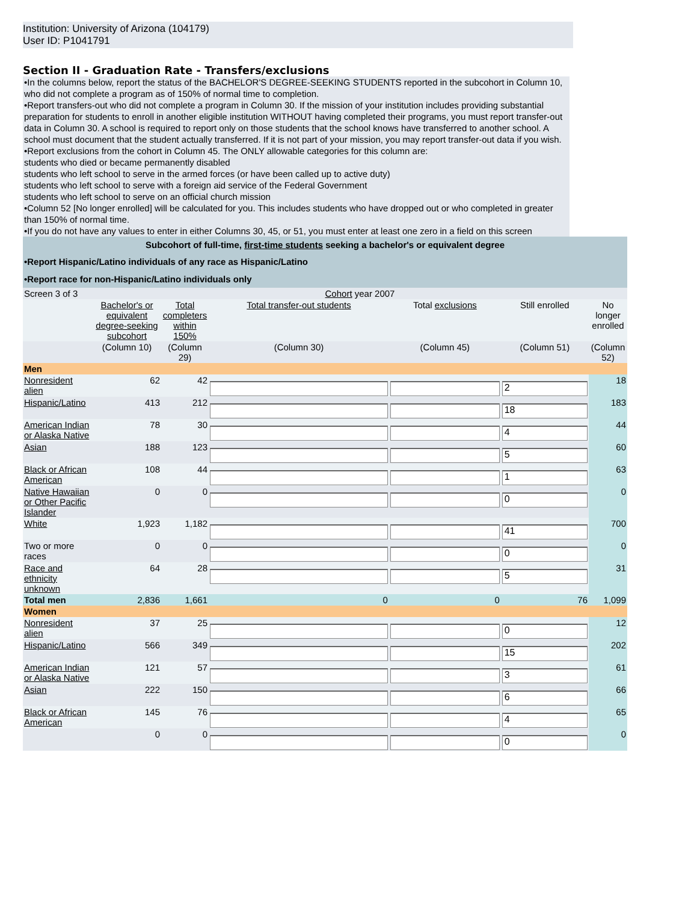Institution: University of Arizona (104179)
User ID: P1041791
Section II - Graduation Rate - Transfers/exclusions
•In the columns below, report the status of the BACHELOR'S DEGREE-SEEKING STUDENTS reported in the subcohort in Column 10, who did not complete a program as of 150% of normal time to completion.
•Report transfers-out who did not complete a program in Column 30. If the mission of your institution includes providing substantial preparation for students to enroll in another eligible institution WITHOUT having completed their programs, you must report transfer-out data in Column 30. A school is required to report only on those students that the school knows have transferred to another school. A school must document that the student actually transferred. If it is not part of your mission, you may report transfer-out data if you wish.
•Report exclusions from the cohort in Column 45. The ONLY allowable categories for this column are:
students who died or became permanently disabled
students who left school to serve in the armed forces (or have been called up to active duty)
students who left school to serve with a foreign aid service of the Federal Government
students who left school to serve on an official church mission
•Column 52 [No longer enrolled] will be calculated for you. This includes students who have dropped out or who completed in greater than 150% of normal time.
•If you do not have any values to enter in either Columns 30, 45, or 51, you must enter at least one zero in a field on this screen
| Subcohort of full-time, first-time students seeking a bachelor's or equivalent degree | | | | | | |
| •Report Hispanic/Latino individuals of any race as Hispanic/Latino | | | | | | |
| •Report race for non-Hispanic/Latino individuals only | | | | | | |
| Screen 3 of 3 | Cohort year 2007 | | | | | |
| | Bachelor's or equivalent degree-seeking subcohort | Total completers within 150% | Total transfer-out students | Total exclusions | Still enrolled | No longer enrolled |
| | (Column 10) | (Column 29) | (Column 30) | (Column 45) | (Column 51) | (Column 52) |
| Men | | | | | | |
| Nonresident alien | 62 | 42 | | | 2 | 18 |
| Hispanic/Latino | 413 | 212 | | | 18 | 183 |
| American Indian or Alaska Native | 78 | 30 | | | 4 | 44 |
| Asian | 188 | 123 | | | 5 | 60 |
| Black or African American | 108 | 44 | | | 1 | 63 |
| Native Hawaiian or Other Pacific Islander | 0 | 0 | | | 0 | 0 |
| White | 1,923 | 1,182 | | | 41 | 700 |
| Two or more races | 0 | 0 | | | 0 | 0 |
| Race and ethnicity unknown | 64 | 28 | | | 5 | 31 |
| Total men | 2,836 | 1,661 | 0 | 0 | 76 | 1,099 |
| Women | | | | | | |
| Nonresident alien | 37 | 25 | | | 0 | 12 |
| Hispanic/Latino | 566 | 349 | | | 15 | 202 |
| American Indian or Alaska Native | 121 | 57 | | | 3 | 61 |
| Asian | 222 | 150 | | | 6 | 66 |
| Black or African American | 145 | 76 | | | 4 | 65 |
| | 0 | 0 | | | 0 | 0 |